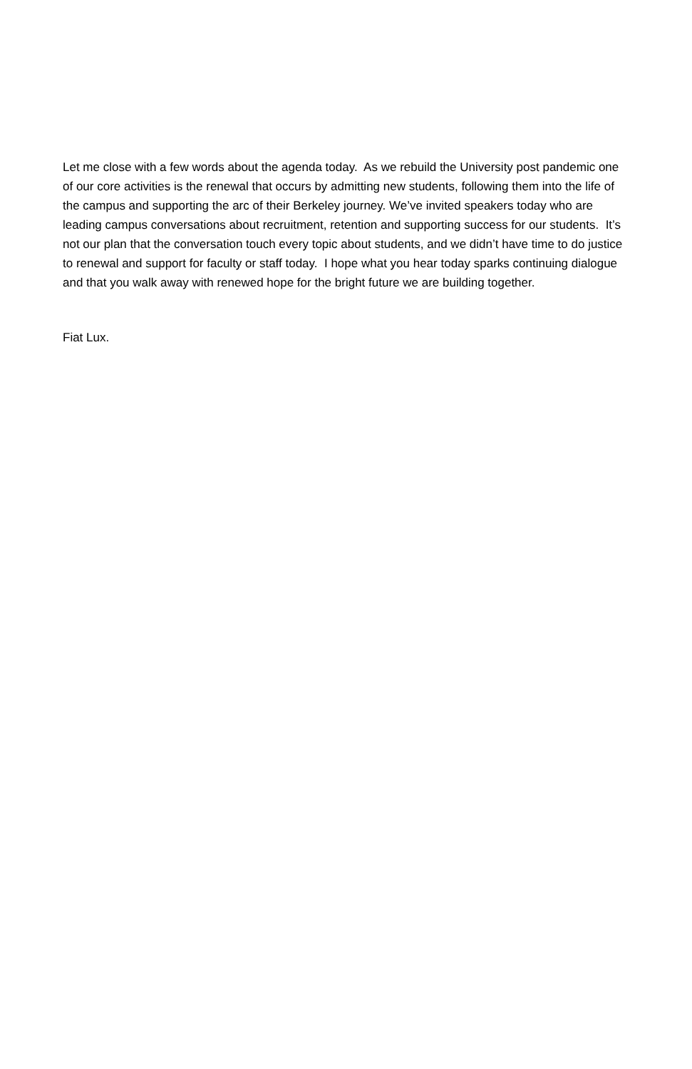Let me close with a few words about the agenda today. As we rebuild the University post pandemic one of our core activities is the renewal that occurs by admitting new students, following them into the life of the campus and supporting the arc of their Berkeley journey. We’ve invited speakers today who are leading campus conversations about recruitment, retention and supporting success for our students. It’s not our plan that the conversation touch every topic about students, and we didn’t have time to do justice to renewal and support for faculty or staff today. I hope what you hear today sparks continuing dialogue and that you walk away with renewed hope for the bright future we are building together.
Fiat Lux.